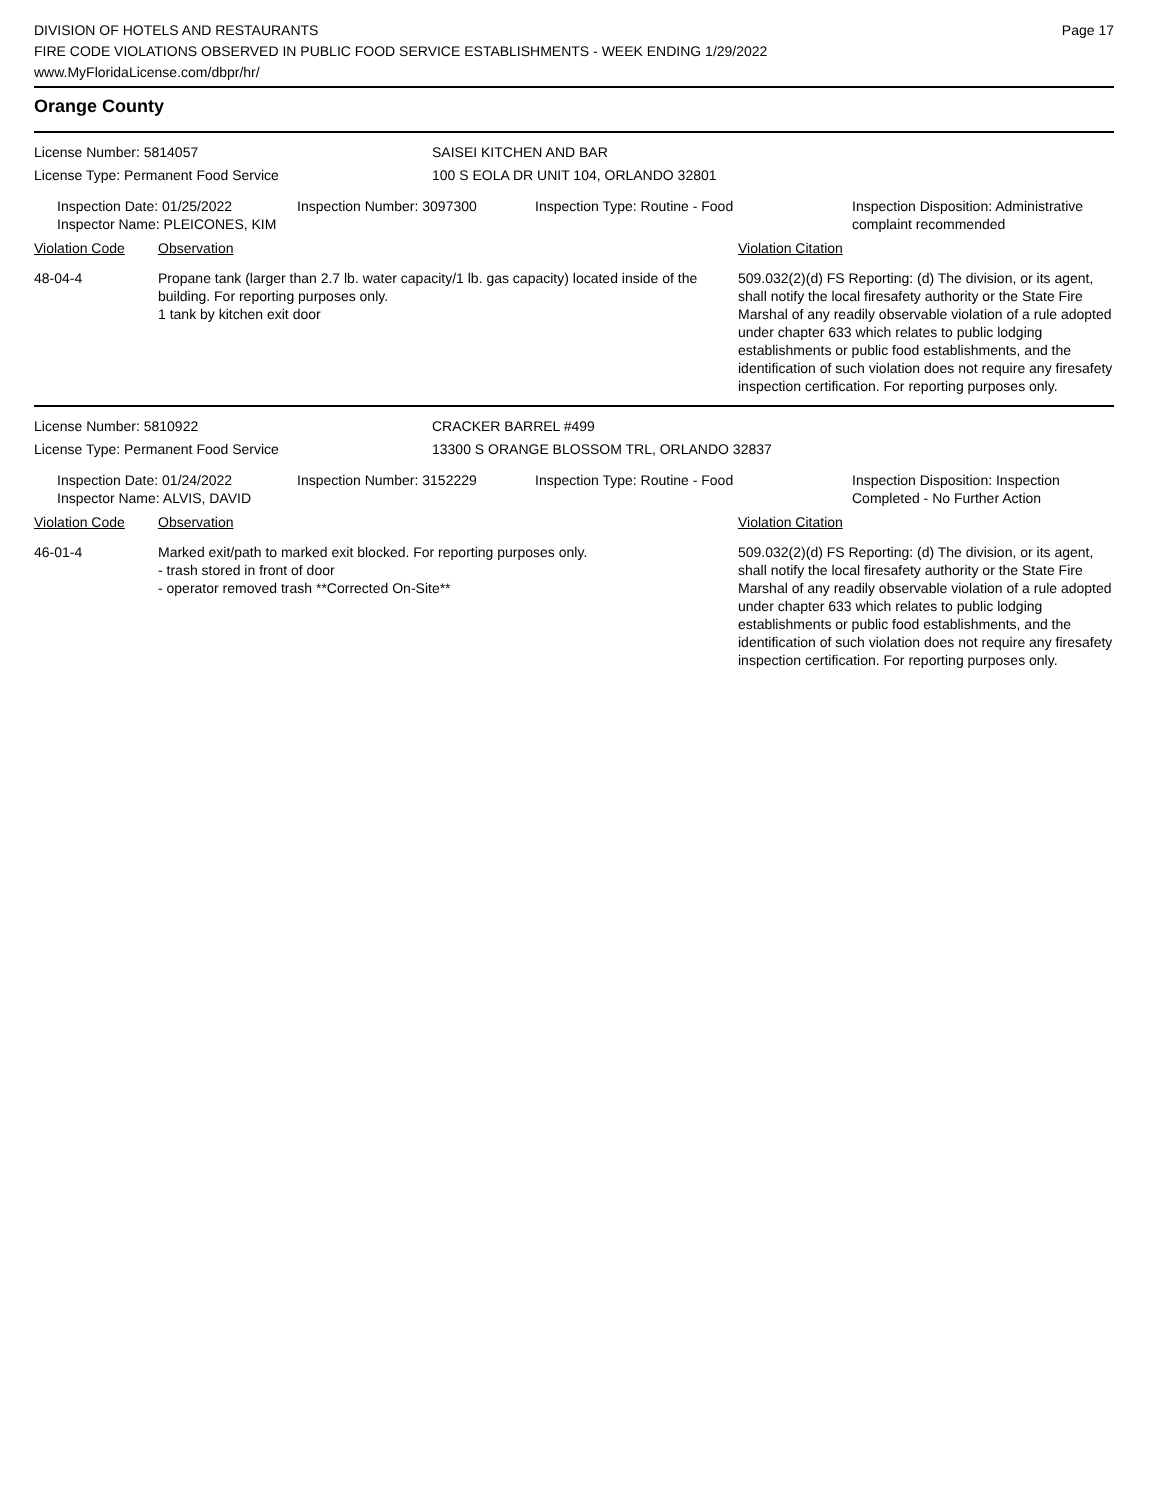DIVISION OF HOTELS AND RESTAURANTS
FIRE CODE VIOLATIONS OBSERVED IN PUBLIC FOOD SERVICE ESTABLISHMENTS - WEEK ENDING 1/29/2022
www.MyFloridaLicense.com/dbpr/hr/
Page 17
Orange County
License Number: 5814057 SAISEI KITCHEN AND BAR
License Type: Permanent Food Service 100 S EOLA DR UNIT 104, ORLANDO 32801
Inspection Date: 01/25/2022
Inspector Name: PLEICONES, KIM
Inspection Number: 3097300 Inspection Type: Routine - Food Inspection Disposition: Administrative complaint recommended
Violation Code Observation Violation Citation
48-04-4 Propane tank (larger than 2.7 lb. water capacity/1 lb. gas capacity) located inside of the building. For reporting purposes only.
1 tank by kitchen exit door
509.032(2)(d) FS Reporting: (d) The division, or its agent, shall notify the local firesafety authority or the State Fire Marshal of any readily observable violation of a rule adopted under chapter 633 which relates to public lodging establishments or public food establishments, and the identification of such violation does not require any firesafety inspection certification. For reporting purposes only.
License Number: 5810922 CRACKER BARREL #499
License Type: Permanent Food Service 13300 S ORANGE BLOSSOM TRL, ORLANDO 32837
Inspection Date: 01/24/2022
Inspector Name: ALVIS, DAVID
Inspection Number: 3152229 Inspection Type: Routine - Food Inspection Disposition: Inspection Completed - No Further Action
Violation Code Observation Violation Citation
46-01-4 Marked exit/path to marked exit blocked. For reporting purposes only.
- trash stored in front of door
- operator removed trash **Corrected On-Site**
509.032(2)(d) FS Reporting: (d) The division, or its agent, shall notify the local firesafety authority or the State Fire Marshal of any readily observable violation of a rule adopted under chapter 633 which relates to public lodging establishments or public food establishments, and the identification of such violation does not require any firesafety inspection certification. For reporting purposes only.